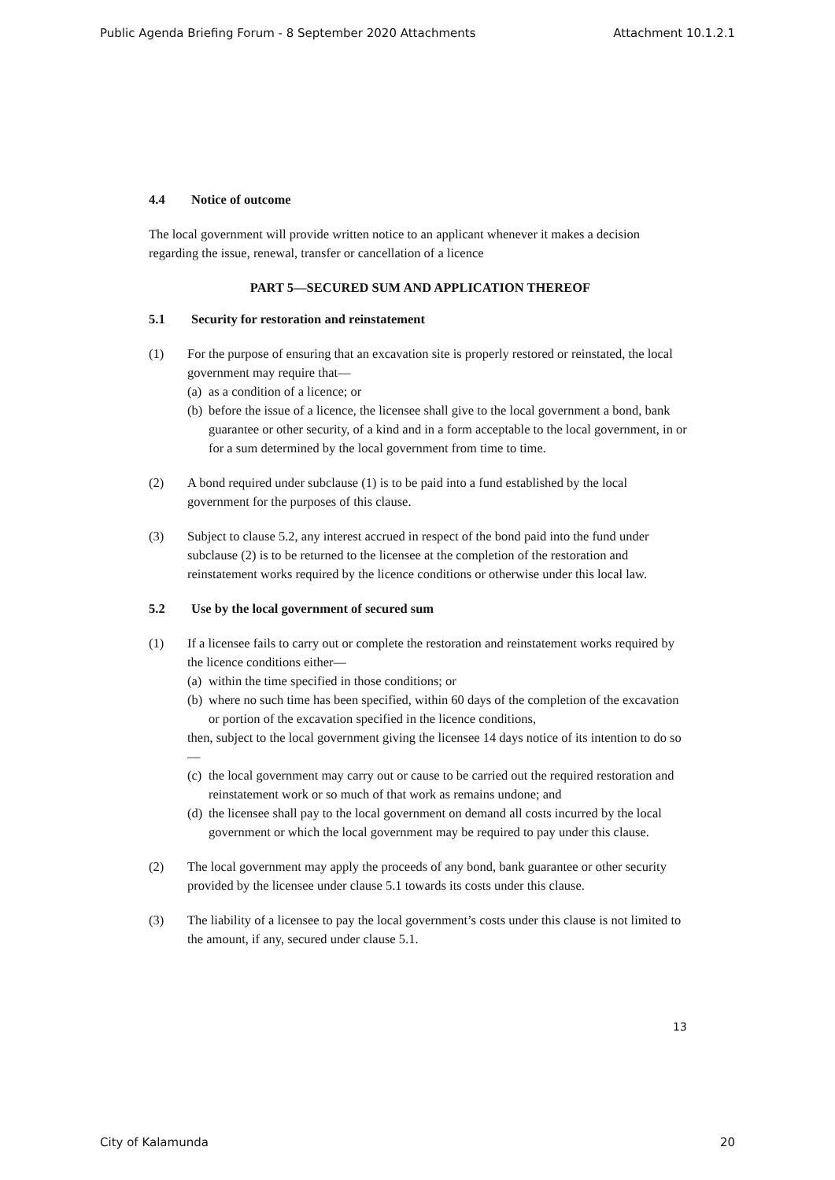Public Agenda Briefing Forum - 8 September 2020 Attachments Attachment 10.1.2.1
4.4 Notice of outcome
The local government will provide written notice to an applicant whenever it makes a decision regarding the issue, renewal, transfer or cancellation of a licence
PART 5—SECURED SUM AND APPLICATION THEREOF
5.1 Security for restoration and reinstatement
(1) For the purpose of ensuring that an excavation site is properly restored or reinstated, the local government may require that—
(a)
as a condition of a licence; or
(b)
before the issue of a licence, the licensee shall give to the local government a bond, bank guarantee or other security, of a kind and in a form acceptable to the local government, in or for a sum determined by the local government from time to time.
(2) A bond required under subclause (1) is to be paid into a fund established by the local government for the purposes of this clause.
(3) Subject to clause 5.2, any interest accrued in respect of the bond paid into the fund under subclause (2) is to be returned to the licensee at the completion of the restoration and reinstatement works required by the licence conditions or otherwise under this local law.
5.2 Use by the local government of secured sum
(1) If a licensee fails to carry out or complete the restoration and reinstatement works required by the licence conditions either—
(a)
within the time specified in those conditions; or
(b)
where no such time has been specified, within 60 days of the completion of the excavation or portion of the excavation specified in the licence conditions,
then, subject to the local government giving the licensee 14 days notice of its intention to do so—
(c)
the local government may carry out or cause to be carried out the required restoration and reinstatement work or so much of that work as remains undone; and
(d)
the licensee shall pay to the local government on demand all costs incurred by the local government or which the local government may be required to pay under this clause.
(2) The local government may apply the proceeds of any bond, bank guarantee or other security provided by the licensee under clause 5.1 towards its costs under this clause.
(3) The liability of a licensee to pay the local government’s costs under this clause is not limited to the amount, if any, secured under clause 5.1.
13
City of Kalamunda 20